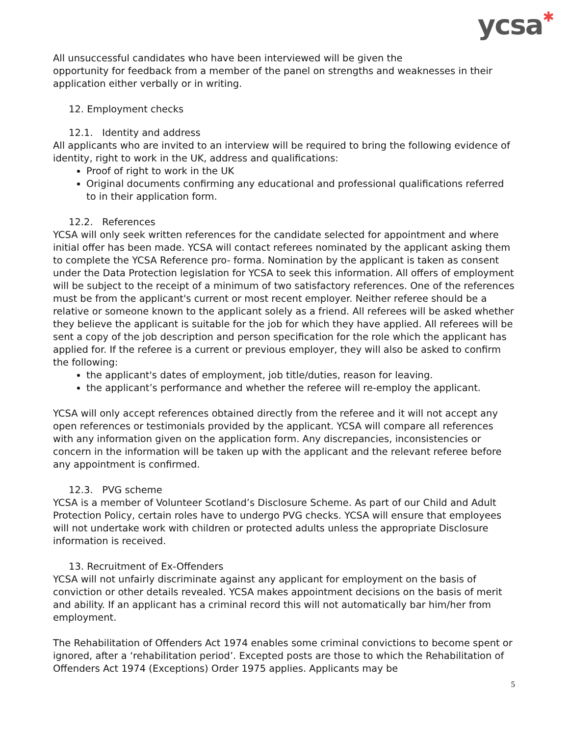ycsa✱
All unsuccessful candidates who have been interviewed will be given the
opportunity for feedback from a member of the panel on strengths and weaknesses in their application either verbally or in writing.
12. Employment checks
12.1. Identity and address
All applicants who are invited to an interview will be required to bring the following evidence of identity, right to work in the UK, address and qualifications:
Proof of right to work in the UK
Original documents confirming any educational and professional qualifications referred to in their application form.
12.2. References
YCSA will only seek written references for the candidate selected for appointment and where initial offer has been made. YCSA will contact referees nominated by the applicant asking them to complete the YCSA Reference pro- forma. Nomination by the applicant is taken as consent under the Data Protection legislation for YCSA to seek this information. All offers of employment will be subject to the receipt of a minimum of two satisfactory references. One of the references must be from the applicant's current or most recent employer. Neither referee should be a relative or someone known to the applicant solely as a friend. All referees will be asked whether they believe the applicant is suitable for the job for which they have applied. All referees will be sent a copy of the job description and person specification for the role which the applicant has applied for. If the referee is a current or previous employer, they will also be asked to confirm the following:
the applicant's dates of employment, job title/duties, reason for leaving.
the applicant’s performance and whether the referee will re-employ the applicant.
YCSA will only accept references obtained directly from the referee and it will not accept any open references or testimonials provided by the applicant. YCSA will compare all references with any information given on the application form. Any discrepancies, inconsistencies or concern in the information will be taken up with the applicant and the relevant referee before any appointment is confirmed.
12.3. PVG scheme
YCSA is a member of Volunteer Scotland’s Disclosure Scheme. As part of our Child and Adult Protection Policy, certain roles have to undergo PVG checks. YCSA will ensure that employees will not undertake work with children or protected adults unless the appropriate Disclosure information is received.
13. Recruitment of Ex-Offenders
YCSA will not unfairly discriminate against any applicant for employment on the basis of conviction or other details revealed. YCSA makes appointment decisions on the basis of merit and ability. If an applicant has a criminal record this will not automatically bar him/her from employment.
The Rehabilitation of Offenders Act 1974 enables some criminal convictions to become spent or ignored, after a ‘rehabilitation period’. Excepted posts are those to which the Rehabilitation of Offenders Act 1974 (Exceptions) Order 1975 applies. Applicants may be
5